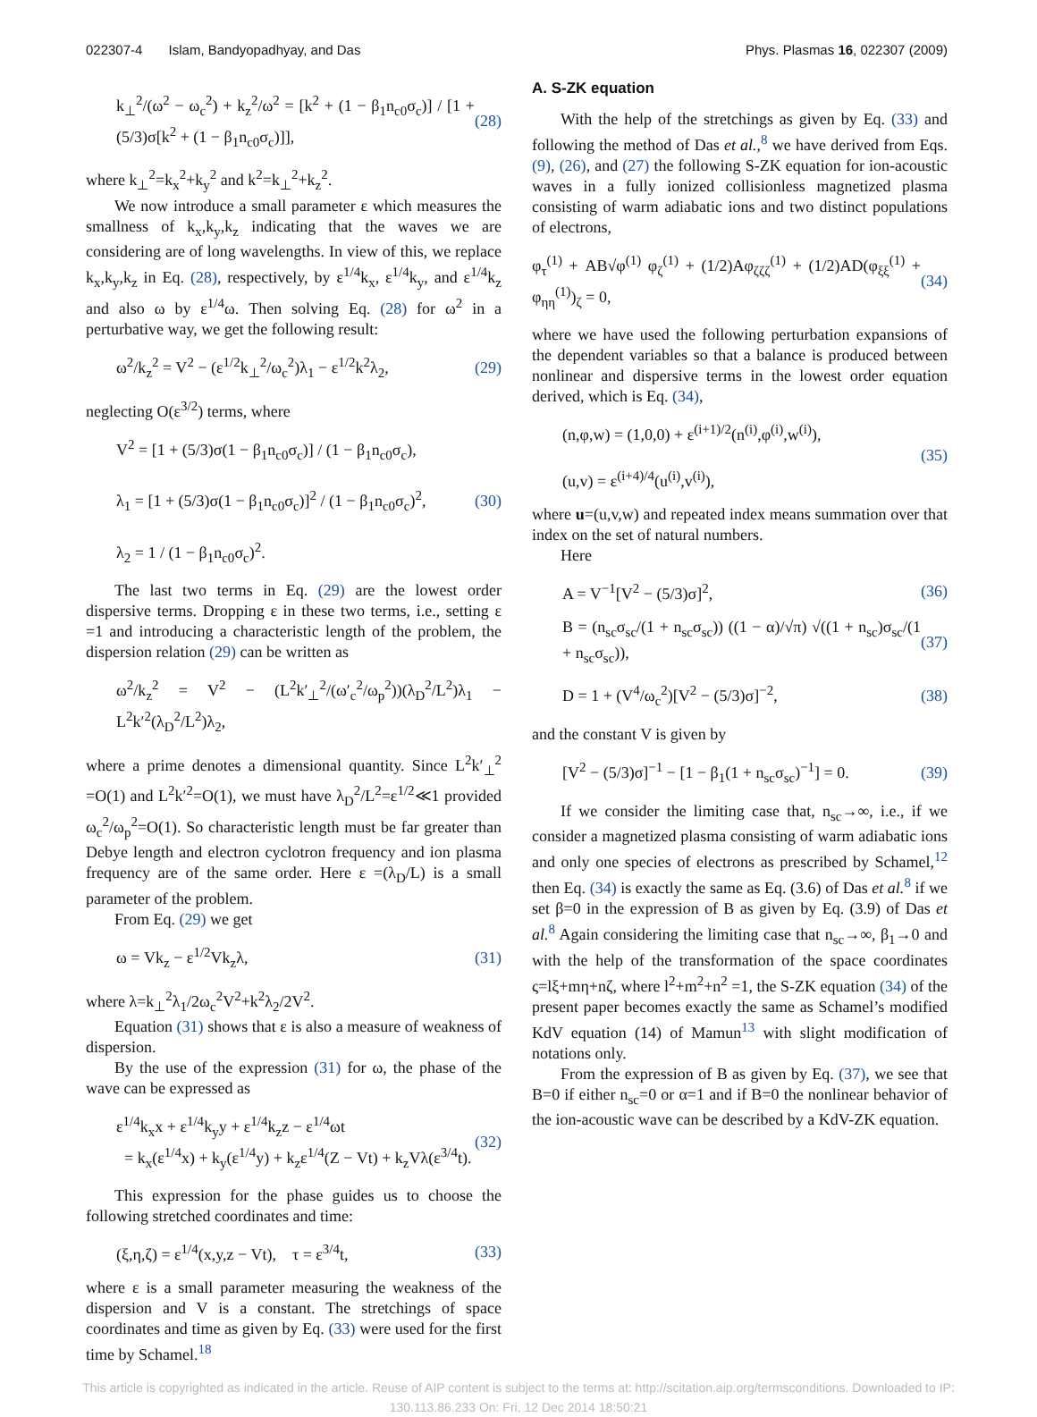022307-4 Islam, Bandyopadhyay, and Das Phys. Plasmas 16, 022307 (2009)
k<sub>⊥</sub><sup>2</sup>/(ω<sup>2</sup> − ω<sub>c</sub><sup>2</sup>) + k<sub>z</sub><sup>2</sup>/ω<sup>2</sup> = [k<sup>2</sup> + (1 − β<sub>1</sub>n<sub>c0</sub>σ<sub>c</sub>)] / [1 + (5/3)σ[k<sup>2</sup> + (1 − β<sub>1</sub>n<sub>c0</sub>σ<sub>c</sub>)]], (28)
where k<sub>⊥</sub><sup>2</sup>=k<sub>x</sub><sup>2</sup>+k<sub>y</sub><sup>2</sup> and k<sup>2</sup>=k<sub>⊥</sub><sup>2</sup>+k<sub>z</sub><sup>2</sup>.
We now introduce a small parameter ε which measures the smallness of k<sub>x</sub>,k<sub>y</sub>,k<sub>z</sub> indicating that the waves we are considering are of long wavelengths. In view of this, we replace k<sub>x</sub>,k<sub>y</sub>,k<sub>z</sub> in Eq. (28), respectively, by ε<sup>1/4</sup>k<sub>x</sub>, ε<sup>1/4</sup>k<sub>y</sub>, and ε<sup>1/4</sup>k<sub>z</sub> and also ω by ε<sup>1/4</sup>ω. Then solving Eq. (28) for ω<sup>2</sup> in a perturbative way, we get the following result:
ω<sup>2</sup>/k<sub>z</sub><sup>2</sup> = V<sup>2</sup> − (ε<sup>1/2</sup>k<sub>⊥</sub><sup>2</sup>/ω<sub>c</sub><sup>2</sup>)λ<sub>1</sub> − ε<sup>1/2</sup>k<sup>2</sup>λ<sub>2</sub>, (29)
neglecting O(ε<sup>3/2</sup>) terms, where
V<sup>2</sup> = [1 + (5/3)σ(1 − β<sub>1</sub>n<sub>c0</sub>σ<sub>c</sub>)] / (1 − β<sub>1</sub>n<sub>c0</sub>σ<sub>c</sub>),
λ<sub>1</sub> = [1 + (5/3)σ(1 − β<sub>1</sub>n<sub>c0</sub>σ<sub>c</sub>)]<sup>2</sup> / (1 − β<sub>1</sub>n<sub>c0</sub>σ<sub>c</sub>)<sup>2</sup>,
λ<sub>2</sub> = 1 / (1 − β<sub>1</sub>n<sub>c0</sub>σ<sub>c</sub>)<sup>2</sup>. (30)
The last two terms in Eq. (29) are the lowest order dispersive terms. Dropping ε in these two terms, i.e., setting ε =1 and introducing a characteristic length of the problem, the dispersion relation (29) can be written as
ω<sup>2</sup>/k<sub>z</sub><sup>2</sup> = V<sup>2</sup> − (L<sup>2</sup>k′<sub>⊥</sub><sup>2</sup>/(ω′<sub>c</sub><sup>2</sup>/ω<sub>p</sub><sup>2</sup>))(λ<sub>D</sub><sup>2</sup>/L<sup>2</sup>)λ<sub>1</sub> − L<sup>2</sup>k′<sup>2</sup>(λ<sub>D</sub><sup>2</sup>/L<sup>2</sup>)λ<sub>2</sub>,
where a prime denotes a dimensional quantity. Since L<sup>2</sup>k′<sub>⊥</sub><sup>2</sup> =O(1) and L<sup>2</sup>k′<sup>2</sup>=O(1), we must have λ<sub>D</sub><sup>2</sup>/L<sup>2</sup>=ε<sup>1/2</sup>≪1 provided ω<sub>c</sub><sup>2</sup>/ω<sub>p</sub><sup>2</sup>=O(1). So characteristic length must be far greater than Debye length and electron cyclotron frequency and ion plasma frequency are of the same order. Here ε =(λ<sub>D</sub>/L) is a small parameter of the problem.
From Eq. (29) we get
ω = Vk<sub>z</sub> − ε<sup>1/2</sup>Vk<sub>z</sub>λ, (31)
where λ=k<sub>⊥</sub><sup>2</sup>λ<sub>1</sub>/2ω<sub>c</sub><sup>2</sup>V<sup>2</sup>+k<sup>2</sup>λ<sub>2</sub>/2V<sup>2</sup>.
Equation (31) shows that ε is also a measure of weakness of dispersion.
By the use of the expression (31) for ω, the phase of the wave can be expressed as
ε<sup>1/4</sup>k<sub>x</sub>x + ε<sup>1/4</sup>k<sub>y</sub>y + ε<sup>1/4</sup>k<sub>z</sub>z − ε<sup>1/4</sup>ωt
= k<sub>x</sub>(ε<sup>1/4</sup>x) + k<sub>y</sub>(ε<sup>1/4</sup>y) + k<sub>z</sub>ε<sup>1/4</sup>(Z − Vt) + k<sub>z</sub>Vλ(ε<sup>3/4</sup>t). (32)
This expression for the phase guides us to choose the following stretched coordinates and time:
(ξ,η,ζ) = ε<sup>1/4</sup>(x,y,z − Vt), τ = ε<sup>3/4</sup>t, (33)
where ε is a small parameter measuring the weakness of the dispersion and V is a constant. The stretchings of space coordinates and time as given by Eq. (33) were used for the first time by Schamel.<sup>18</sup>
A. S-ZK equation
With the help of the stretchings as given by Eq. (33) and following the method of Das et al.,<sup>8</sup> we have derived from Eqs. (9), (26), and (27) the following S-ZK equation for ion-acoustic waves in a fully ionized collisionless magnetized plasma consisting of warm adiabatic ions and two distinct populations of electrons,
φ<sub>τ</sub><sup>(1)</sup> + AB√φ<sup>(1)</sup> φ<sub>ζ</sub><sup>(1)</sup> + (1/2)Aφ<sub>ζζζ</sub><sup>(1)</sup> + (1/2)AD(φ<sub>ξξ</sub><sup>(1)</sup> + φ<sub>ηη</sub><sup>(1)</sup>)<sub>ζ</sub> = 0, (34)
where we have used the following perturbation expansions of the dependent variables so that a balance is produced between nonlinear and dispersive terms in the lowest order equation derived, which is Eq. (34),
(n,φ,w) = (1,0,0) + ε<sup>(i+1)/2</sup>(n<sup>(i)</sup>,φ<sup>(i)</sup>,w<sup>(i)</sup>),
(u,v) = ε<sup>(i+4)/4</sup>(u<sup>(i)</sup>,v<sup>(i)</sup>), (35)
where u=(u,v,w) and repeated index means summation over that index on the set of natural numbers.
Here
A = V<sup>−1</sup>[V<sup>2</sup> − (5/3)σ]<sup>2</sup>, (36)
B = (n<sub>sc</sub>σ<sub>sc</sub>/(1 + n<sub>sc</sub>σ<sub>sc</sub>)) ((1 − α)/√π) √((1 + n<sub>sc</sub>)σ<sub>sc</sub>/(1 + n<sub>sc</sub>σ<sub>sc</sub>)), (37)
D = 1 + (V<sup>4</sup>/ω<sub>c</sub><sup>2</sup>)[V<sup>2</sup> − (5/3)σ]<sup>−2</sup>, (38)
and the constant V is given by
[V<sup>2</sup> − (5/3)σ]<sup>−1</sup> − [1 − β<sub>1</sub>(1 + n<sub>sc</sub>σ<sub>sc</sub>)<sup>−1</sup>] = 0. (39)
If we consider the limiting case that, n<sub>sc</sub>→∞, i.e., if we consider a magnetized plasma consisting of warm adiabatic ions and only one species of electrons as prescribed by Schamel,<sup>12</sup> then Eq. (34) is exactly the same as Eq. (3.6) of Das et al.<sup>8</sup> if we set β=0 in the expression of B as given by Eq. (3.9) of Das et al.<sup>8</sup> Again considering the limiting case that n<sub>sc</sub>→∞, β<sub>1</sub>→0 and with the help of the transformation of the space coordinates ς=lξ+mη+nζ, where l<sup>2</sup>+m<sup>2</sup>+n<sup>2</sup> =1, the S-ZK equation (34) of the present paper becomes exactly the same as Schamel’s modified KdV equation (14) of Mamun<sup>13</sup> with slight modification of notations only.
From the expression of B as given by Eq. (37), we see that B=0 if either n<sub>sc</sub>=0 or α=1 and if B=0 the nonlinear behavior of the ion-acoustic wave can be described by a KdV-ZK equation.
This article is copyrighted as indicated in the article. Reuse of AIP content is subject to the terms at: http://scitation.aip.org/termsconditions. Downloaded to IP:
130.113.86.233 On: Fri, 12 Dec 2014 18:50:21